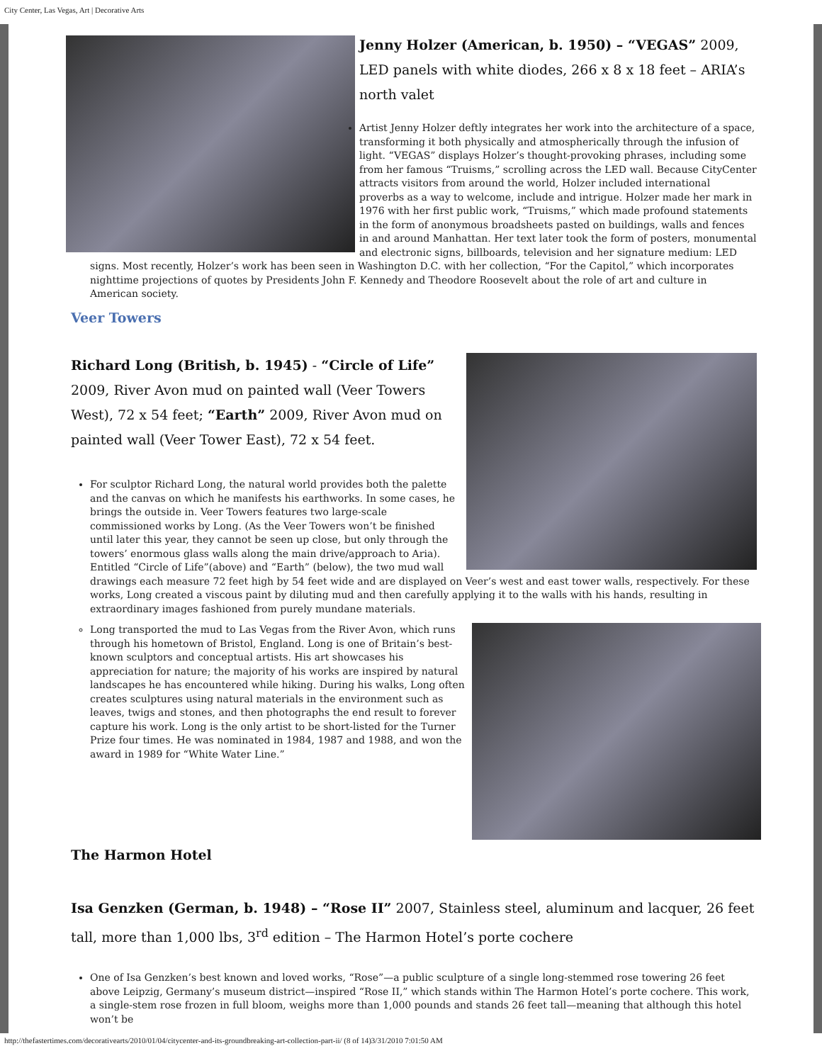City Center, Las Vegas, Art | Decorative Arts
Jenny Holzer (American, b. 1950) – “VEGAS” 2009, LED panels with white diodes, 266 x 8 x 18 feet – ARIA’s north valet
Artist Jenny Holzer deftly integrates her work into the architecture of a space, transforming it both physically and atmospherically through the infusion of light. “VEGAS” displays Holzer’s thought-provoking phrases, including some from her famous “Truisms,” scrolling across the LED wall. Because CityCenter attracts visitors from around the world, Holzer included international proverbs as a way to welcome, include and intrigue. Holzer made her mark in 1976 with her first public work, “Truisms,” which made profound statements in the form of anonymous broadsheets pasted on buildings, walls and fences in and around Manhattan. Her text later took the form of posters, monumental and electronic signs, billboards, television and her signature medium: LED signs. Most recently, Holzer’s work has been seen in Washington D.C. with her collection, “For the Capitol,” which incorporates nighttime projections of quotes by Presidents John F. Kennedy and Theodore Roosevelt about the role of art and culture in American society.
Veer Towers
Richard Long (British, b. 1945) - “Circle of Life” 2009, River Avon mud on painted wall (Veer Towers West), 72 x 54 feet; “Earth” 2009, River Avon mud on painted wall (Veer Tower East), 72 x 54 feet.
For sculptor Richard Long, the natural world provides both the palette and the canvas on which he manifests his earthworks. In some cases, he brings the outside in. Veer Towers features two large-scale commissioned works by Long. (As the Veer Towers won’t be finished until later this year, they cannot be seen up close, but only through the towers’ enormous glass walls along the main drive/approach to Aria). Entitled “Circle of Life”(above) and “Earth” (below), the two mud wall drawings each measure 72 feet high by 54 feet wide and are displayed on Veer’s west and east tower walls, respectively. For these works, Long created a viscous paint by diluting mud and then carefully applying it to the walls with his hands, resulting in extraordinary images fashioned from purely mundane materials.
Long transported the mud to Las Vegas from the River Avon, which runs through his hometown of Bristol, England. Long is one of Britain’s best-known sculptors and conceptual artists. His art showcases his appreciation for nature; the majority of his works are inspired by natural landscapes he has encountered while hiking. During his walks, Long often creates sculptures using natural materials in the environment such as leaves, twigs and stones, and then photographs the end result to forever capture his work. Long is the only artist to be short-listed for the Turner Prize four times. He was nominated in 1984, 1987 and 1988, and won the award in 1989 for “White Water Line.”
The Harmon Hotel
Isa Genzken (German, b. 1948) – “Rose II” 2007, Stainless steel, aluminum and lacquer, 26 feet tall, more than 1,000 lbs, 3<sup>rd</sup> edition – The Harmon Hotel’s porte cochere
One of Isa Genzken’s best known and loved works, “Rose”—a public sculpture of a single long-stemmed rose towering 26 feet above Leipzig, Germany’s museum district—inspired “Rose II,” which stands within The Harmon Hotel’s porte cochere. This work, a single-stem rose frozen in full bloom, weighs more than 1,000 pounds and stands 26 feet tall—meaning that although this hotel won’t be
http://thefastertimes.com/decorativearts/2010/01/04/citycenter-and-its-groundbreaking-art-collection-part-ii/ (8 of 14)3/31/2010 7:01:50 AM